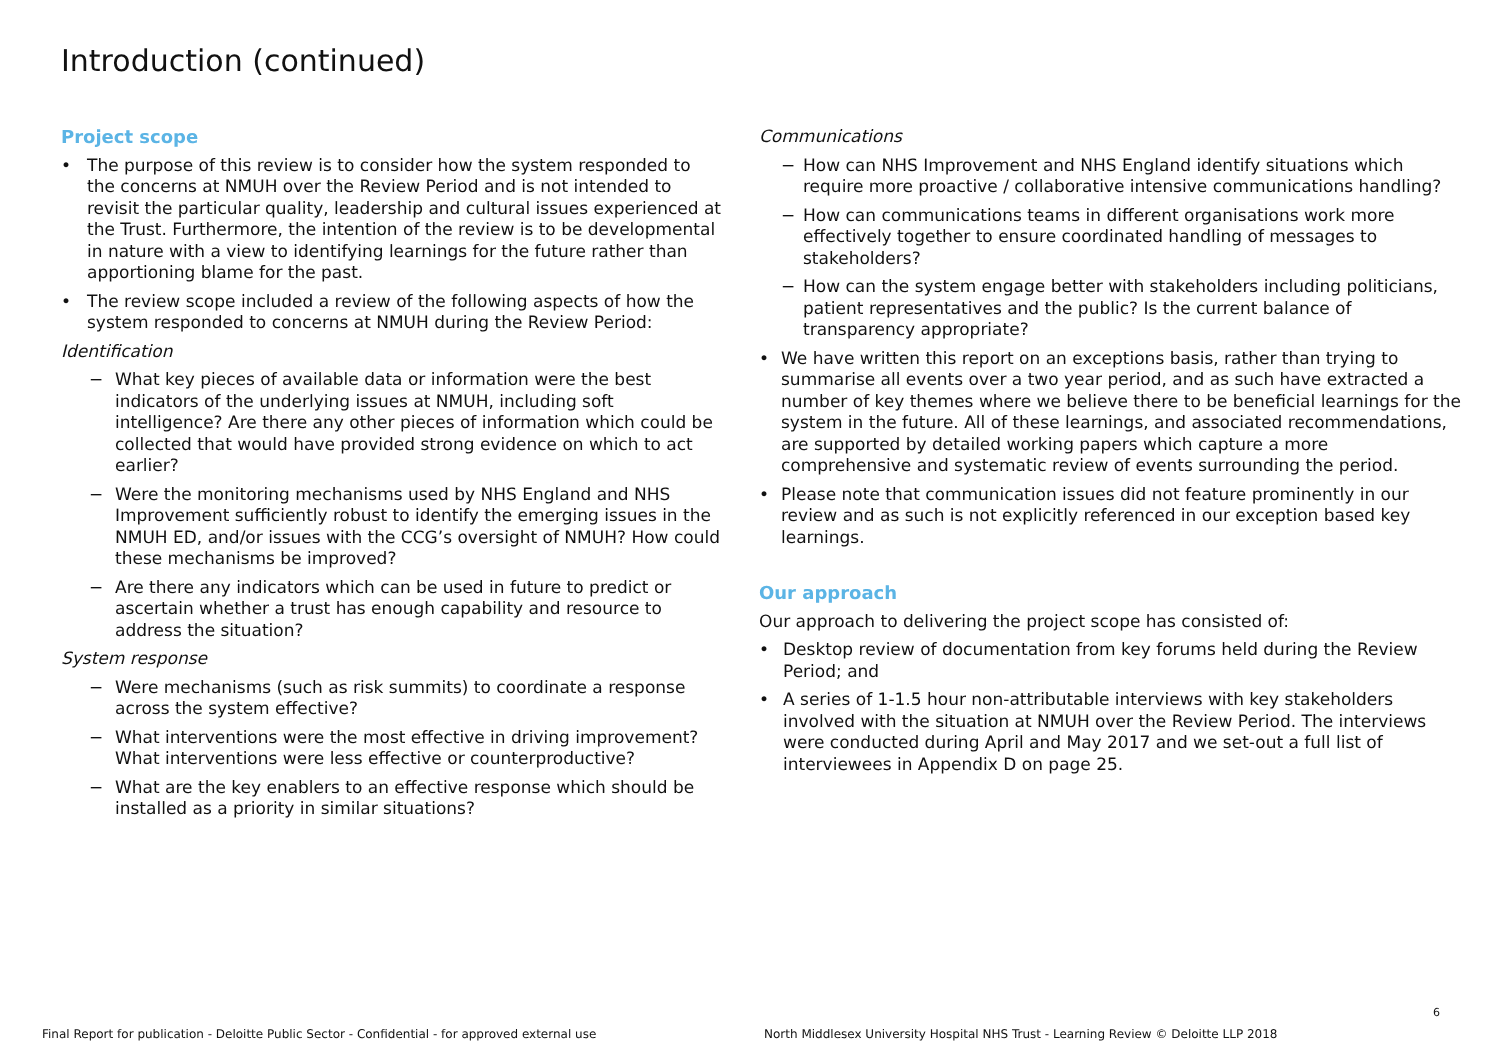Introduction (continued)
Project scope
• The purpose of this review is to consider how the system responded to the concerns at NMUH over the Review Period and is not intended to revisit the particular quality, leadership and cultural issues experienced at the Trust. Furthermore, the intention of the review is to be developmental in nature with a view to identifying learnings for the future rather than apportioning blame for the past.
• The review scope included a review of the following aspects of how the system responded to concerns at NMUH during the Review Period:
Identification
− What key pieces of available data or information were the best indicators of the underlying issues at NMUH, including soft intelligence? Are there any other pieces of information which could be collected that would have provided strong evidence on which to act earlier?
− Were the monitoring mechanisms used by NHS England and NHS Improvement sufficiently robust to identify the emerging issues in the NMUH ED, and/or issues with the CCG’s oversight of NMUH? How could these mechanisms be improved?
− Are there any indicators which can be used in future to predict or ascertain whether a trust has enough capability and resource to address the situation?
System response
− Were mechanisms (such as risk summits) to coordinate a response across the system effective?
− What interventions were the most effective in driving improvement? What interventions were less effective or counterproductive?
− What are the key enablers to an effective response which should be installed as a priority in similar situations?
Communications
− How can NHS Improvement and NHS England identify situations which require more proactive / collaborative intensive communications handling?
− How can communications teams in different organisations work more effectively together to ensure coordinated handling of messages to stakeholders?
− How can the system engage better with stakeholders including politicians, patient representatives and the public? Is the current balance of transparency appropriate?
• We have written this report on an exceptions basis, rather than trying to summarise all events over a two year period, and as such have extracted a number of key themes where we believe there to be beneficial learnings for the system in the future. All of these learnings, and associated recommendations, are supported by detailed working papers which capture a more comprehensive and systematic review of events surrounding the period.
• Please note that communication issues did not feature prominently in our review and as such is not explicitly referenced in our exception based key learnings.
Our approach
Our approach to delivering the project scope has consisted of:
• Desktop review of documentation from key forums held during the Review Period; and
• A series of 1-1.5 hour non-attributable interviews with key stakeholders involved with the situation at NMUH over the Review Period. The interviews were conducted during April and May 2017 and we set-out a full list of interviewees in Appendix D on page 25.
6
Final Report for publication - Deloitte Public Sector - Confidential - for approved external use
North Middlesex University Hospital NHS Trust - Learning Review © Deloitte LLP 2018